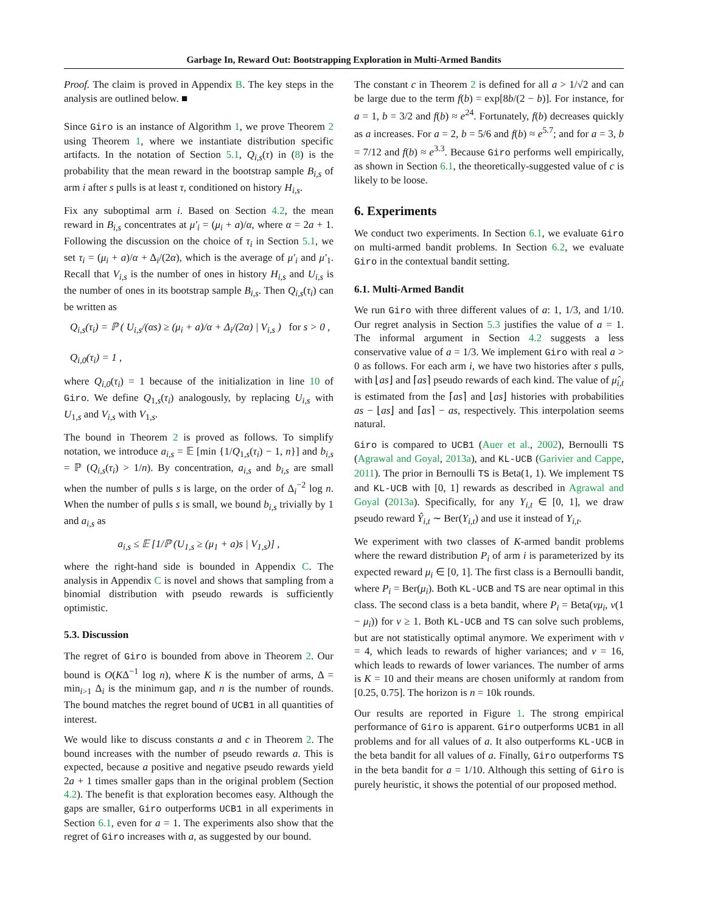Garbage In, Reward Out: Bootstrapping Exploration in Multi-Armed Bandits
Proof. The claim is proved in Appendix B. The key steps in the analysis are outlined below. ■
Since Giro is an instance of Algorithm 1, we prove Theorem 2 using Theorem 1, where we instantiate distribution specific artifacts. In the notation of Section 5.1, Q<sub>i,s</sub>(τ) in (8) is the probability that the mean reward in the bootstrap sample B<sub>i,s</sub> of arm i after s pulls is at least τ, conditioned on history H<sub>i,s</sub>.
Fix any suboptimal arm i. Based on Section 4.2, the mean reward in B<sub>i,s</sub> concentrates at μ′<sub>i</sub> = (μ<sub>i</sub> + a)/α, where α = 2a + 1. Following the discussion on the choice of τ<sub>i</sub> in Section 5.1, we set τ<sub>i</sub> = (μ<sub>i</sub> + a)/α + Δ<sub>i</sub>/(2α), which is the average of μ′<sub>i</sub> and μ′<sub>1</sub>. Recall that V<sub>i,s</sub> is the number of ones in history H<sub>i,s</sub> and U<sub>i,s</sub> is the number of ones in its bootstrap sample B<sub>i,s</sub>. Then Q<sub>i,s</sub>(τ<sub>i</sub>) can be written as
Q<sub>i,s</sub>(τ<sub>i</sub>) = ℙ ( U<sub>i,s</sub>/(αs) ≥ (μ<sub>i</sub> + a)/α + Δ<sub>i</sub>/(2α) | V<sub>i,s</sub> ) for s > 0 ,
Q<sub>i,0</sub>(τ<sub>i</sub>) = 1 ,
where Q<sub>i,0</sub>(τ<sub>i</sub>) = 1 because of the initialization in line 10 of Giro. We define Q<sub>1,s</sub>(τ<sub>i</sub>) analogously, by replacing U<sub>i,s</sub> with U<sub>1,s</sub> and V<sub>i,s</sub> with V<sub>1,s</sub>.
The bound in Theorem 2 is proved as follows. To simplify notation, we introduce a<sub>i,s</sub> = 𝔼 [min {1/Q<sub>1,s</sub>(τ<sub>i</sub>) − 1, n}] and b<sub>i,s</sub> = ℙ (Q<sub>i,s</sub>(τ<sub>i</sub>) > 1/n). By concentration, a<sub>i,s</sub> and b<sub>i,s</sub> are small when the number of pulls s is large, on the order of Δ<sub>i</sub><sup>−2</sup> log n. When the number of pulls s is small, we bound b<sub>i,s</sub> trivially by 1 and a<sub>i,s</sub> as
a<sub>i,s</sub> ≤ 𝔼 [1/ℙ (U<sub>1,s</sub> ≥ (μ<sub>1</sub> + a)s | V<sub>1,s</sub>)] ,
where the right-hand side is bounded in Appendix C. The analysis in Appendix C is novel and shows that sampling from a binomial distribution with pseudo rewards is sufficiently optimistic.
5.3. Discussion
The regret of Giro is bounded from above in Theorem 2. Our bound is O(KΔ<sup>−1</sup> log n), where K is the number of arms, Δ = min<sub>i>1</sub> Δ<sub>i</sub> is the minimum gap, and n is the number of rounds. The bound matches the regret bound of UCB1 in all quantities of interest.
We would like to discuss constants a and c in Theorem 2. The bound increases with the number of pseudo rewards a. This is expected, because a positive and negative pseudo rewards yield 2a + 1 times smaller gaps than in the original problem (Section 4.2). The benefit is that exploration becomes easy. Although the gaps are smaller, Giro outperforms UCB1 in all experiments in Section 6.1, even for a = 1. The experiments also show that the regret of Giro increases with a, as suggested by our bound.
The constant c in Theorem 2 is defined for all a > 1/√2 and can be large due to the term f(b) = exp[8b/(2 − b)]. For instance, for a = 1, b = 3/2 and f(b) ≈ e<sup>24</sup>. Fortunately, f(b) decreases quickly as a increases. For a = 2, b = 5/6 and f(b) ≈ e<sup>5.7</sup>; and for a = 3, b = 7/12 and f(b) ≈ e<sup>3.3</sup>. Because Giro performs well empirically, as shown in Section 6.1, the theoretically-suggested value of c is likely to be loose.
6. Experiments
We conduct two experiments. In Section 6.1, we evaluate Giro on multi-armed bandit problems. In Section 6.2, we evaluate Giro in the contextual bandit setting.
6.1. Multi-Armed Bandit
We run Giro with three different values of a: 1, 1/3, and 1/10. Our regret analysis in Section 5.3 justifies the value of a = 1. The informal argument in Section 4.2 suggests a less conservative value of a = 1/3. We implement Giro with real a > 0 as follows. For each arm i, we have two histories after s pulls, with ⌊as⌋ and ⌈as⌉ pseudo rewards of each kind. The value of μ̂<sub>i,t</sub> is estimated from the ⌈as⌉ and ⌊as⌋ histories with probabilities as − ⌊as⌋ and ⌈as⌉ − as, respectively. This interpolation seems natural.
Giro is compared to UCB1 (Auer et al., 2002), Bernoulli TS (Agrawal and Goyal, 2013a), and KL-UCB (Garivier and Cappe, 2011). The prior in Bernoulli TS is Beta(1, 1). We implement TS and KL-UCB with [0, 1] rewards as described in Agrawal and Goyal (2013a). Specifically, for any Y<sub>i,t</sub> ∈ [0, 1], we draw pseudo reward Ŷ<sub>i,t</sub> ∼ Ber(Y<sub>i,t</sub>) and use it instead of Y<sub>i,t</sub>.
We experiment with two classes of K-armed bandit problems where the reward distribution P<sub>i</sub> of arm i is parameterized by its expected reward μ<sub>i</sub> ∈ [0, 1]. The first class is a Bernoulli bandit, where P<sub>i</sub> = Ber(μ<sub>i</sub>). Both KL-UCB and TS are near optimal in this class. The second class is a beta bandit, where P<sub>i</sub> = Beta(vμ<sub>i</sub>, v(1 − μ<sub>i</sub>)) for v ≥ 1. Both KL-UCB and TS can solve such problems, but are not statistically optimal anymore. We experiment with v = 4, which leads to rewards of higher variances; and v = 16, which leads to rewards of lower variances. The number of arms is K = 10 and their means are chosen uniformly at random from [0.25, 0.75]. The horizon is n = 10k rounds.
Our results are reported in Figure 1. The strong empirical performance of Giro is apparent. Giro outperforms UCB1 in all problems and for all values of a. It also outperforms KL-UCB in the beta bandit for all values of a. Finally, Giro outperforms TS in the beta bandit for a = 1/10. Although this setting of Giro is purely heuristic, it shows the potential of our proposed method.